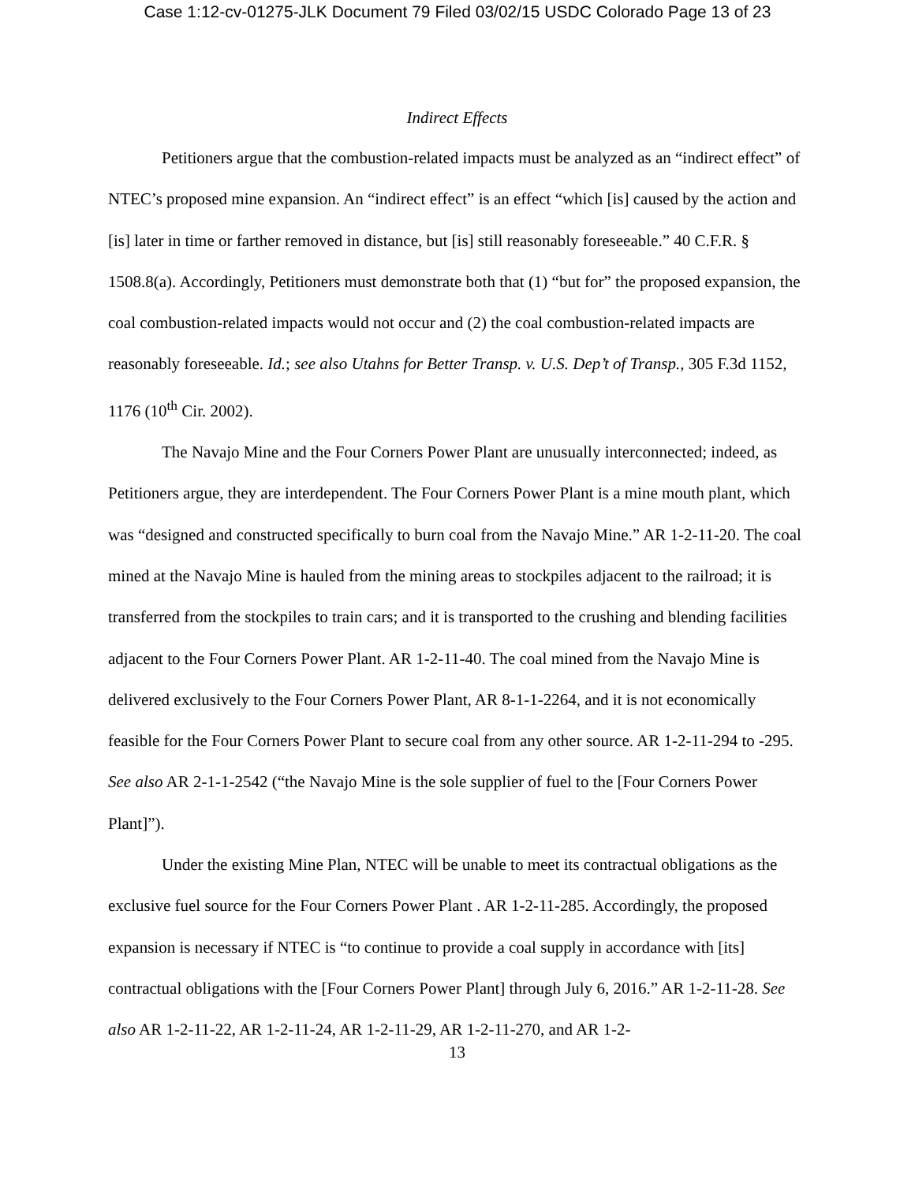Case 1:12-cv-01275-JLK Document 79 Filed 03/02/15 USDC Colorado Page 13 of 23
Indirect Effects
Petitioners argue that the combustion-related impacts must be analyzed as an “indirect effect” of NTEC’s proposed mine expansion. An “indirect effect” is an effect “which [is] caused by the action and [is] later in time or farther removed in distance, but [is] still reasonably foreseeable.” 40 C.F.R. § 1508.8(a). Accordingly, Petitioners must demonstrate both that (1) “but for” the proposed expansion, the coal combustion-related impacts would not occur and (2) the coal combustion-related impacts are reasonably foreseeable. Id.; see also Utahns for Better Transp. v. U.S. Dep’t of Transp., 305 F.3d 1152, 1176 (10<sup>th</sup> Cir. 2002).
The Navajo Mine and the Four Corners Power Plant are unusually interconnected; indeed, as Petitioners argue, they are interdependent. The Four Corners Power Plant is a mine mouth plant, which was “designed and constructed specifically to burn coal from the Navajo Mine.” AR 1-2-11-20. The coal mined at the Navajo Mine is hauled from the mining areas to stockpiles adjacent to the railroad; it is transferred from the stockpiles to train cars; and it is transported to the crushing and blending facilities adjacent to the Four Corners Power Plant. AR 1-2-11-40. The coal mined from the Navajo Mine is delivered exclusively to the Four Corners Power Plant, AR 8-1-1-2264, and it is not economically feasible for the Four Corners Power Plant to secure coal from any other source. AR 1-2-11-294 to -295. See also AR 2-1-1-2542 (“the Navajo Mine is the sole supplier of fuel to the [Four Corners Power Plant]”).
Under the existing Mine Plan, NTEC will be unable to meet its contractual obligations as the exclusive fuel source for the Four Corners Power Plant . AR 1-2-11-285. Accordingly, the proposed expansion is necessary if NTEC is “to continue to provide a coal supply in accordance with [its] contractual obligations with the [Four Corners Power Plant] through July 6, 2016.” AR 1-2-11-28. See also AR 1-2-11-22, AR 1-2-11-24, AR 1-2-11-29, AR 1-2-11-270, and AR 1-2-
13